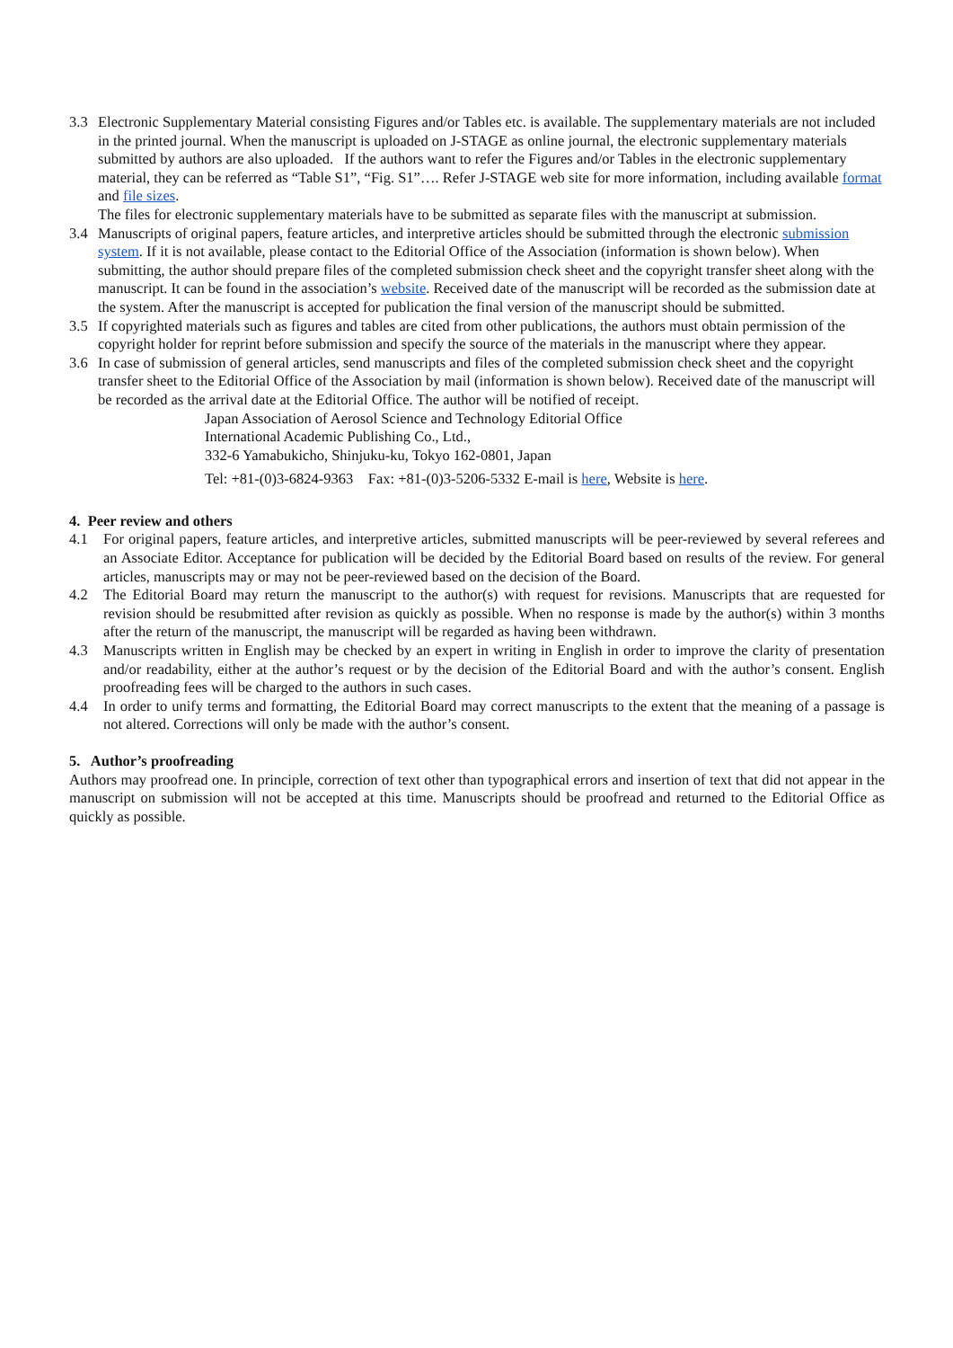3.3 Electronic Supplementary Material consisting Figures and/or Tables etc. is available. The supplementary materials are not included in the printed journal. When the manuscript is uploaded on J-STAGE as online journal, the electronic supplementary materials submitted by authors are also uploaded. If the authors want to refer the Figures and/or Tables in the electronic supplementary material, they can be referred as “Table S1”, “Fig. S1”…. Refer J-STAGE web site for more information, including available format and file sizes.
The files for electronic supplementary materials have to be submitted as separate files with the manuscript at submission.
3.4 Manuscripts of original papers, feature articles, and interpretive articles should be submitted through the electronic submission system. If it is not available, please contact to the Editorial Office of the Association (information is shown below). When submitting, the author should prepare files of the completed submission check sheet and the copyright transfer sheet along with the manuscript. It can be found in the association’s website. Received date of the manuscript will be recorded as the submission date at the system. After the manuscript is accepted for publication the final version of the manuscript should be submitted.
3.5 If copyrighted materials such as figures and tables are cited from other publications, the authors must obtain permission of the copyright holder for reprint before submission and specify the source of the materials in the manuscript where they appear.
3.6 In case of submission of general articles, send manuscripts and files of the completed submission check sheet and the copyright transfer sheet to the Editorial Office of the Association by mail (information is shown below). Received date of the manuscript will be recorded as the arrival date at the Editorial Office. The author will be notified of receipt.
Japan Association of Aerosol Science and Technology Editorial Office
International Academic Publishing Co., Ltd.,
332-6 Yamabukicho, Shinjuku-ku, Tokyo 162-0801, Japan
Tel: +81-(0)3-6824-9363 Fax: +81-(0)3-5206-5332 E-mail is here, Website is here.
4. Peer review and others
4.1 For original papers, feature articles, and interpretive articles, submitted manuscripts will be peer-reviewed by several referees and an Associate Editor. Acceptance for publication will be decided by the Editorial Board based on results of the review. For general articles, manuscripts may or may not be peer-reviewed based on the decision of the Board.
4.2 The Editorial Board may return the manuscript to the author(s) with request for revisions. Manuscripts that are requested for revision should be resubmitted after revision as quickly as possible. When no response is made by the author(s) within 3 months after the return of the manuscript, the manuscript will be regarded as having been withdrawn.
4.3 Manuscripts written in English may be checked by an expert in writing in English in order to improve the clarity of presentation and/or readability, either at the author’s request or by the decision of the Editorial Board and with the author’s consent. English proofreading fees will be charged to the authors in such cases.
4.4 In order to unify terms and formatting, the Editorial Board may correct manuscripts to the extent that the meaning of a passage is not altered. Corrections will only be made with the author’s consent.
5. Author’s proofreading
Authors may proofread one. In principle, correction of text other than typographical errors and insertion of text that did not appear in the manuscript on submission will not be accepted at this time. Manuscripts should be proofread and returned to the Editorial Office as quickly as possible.